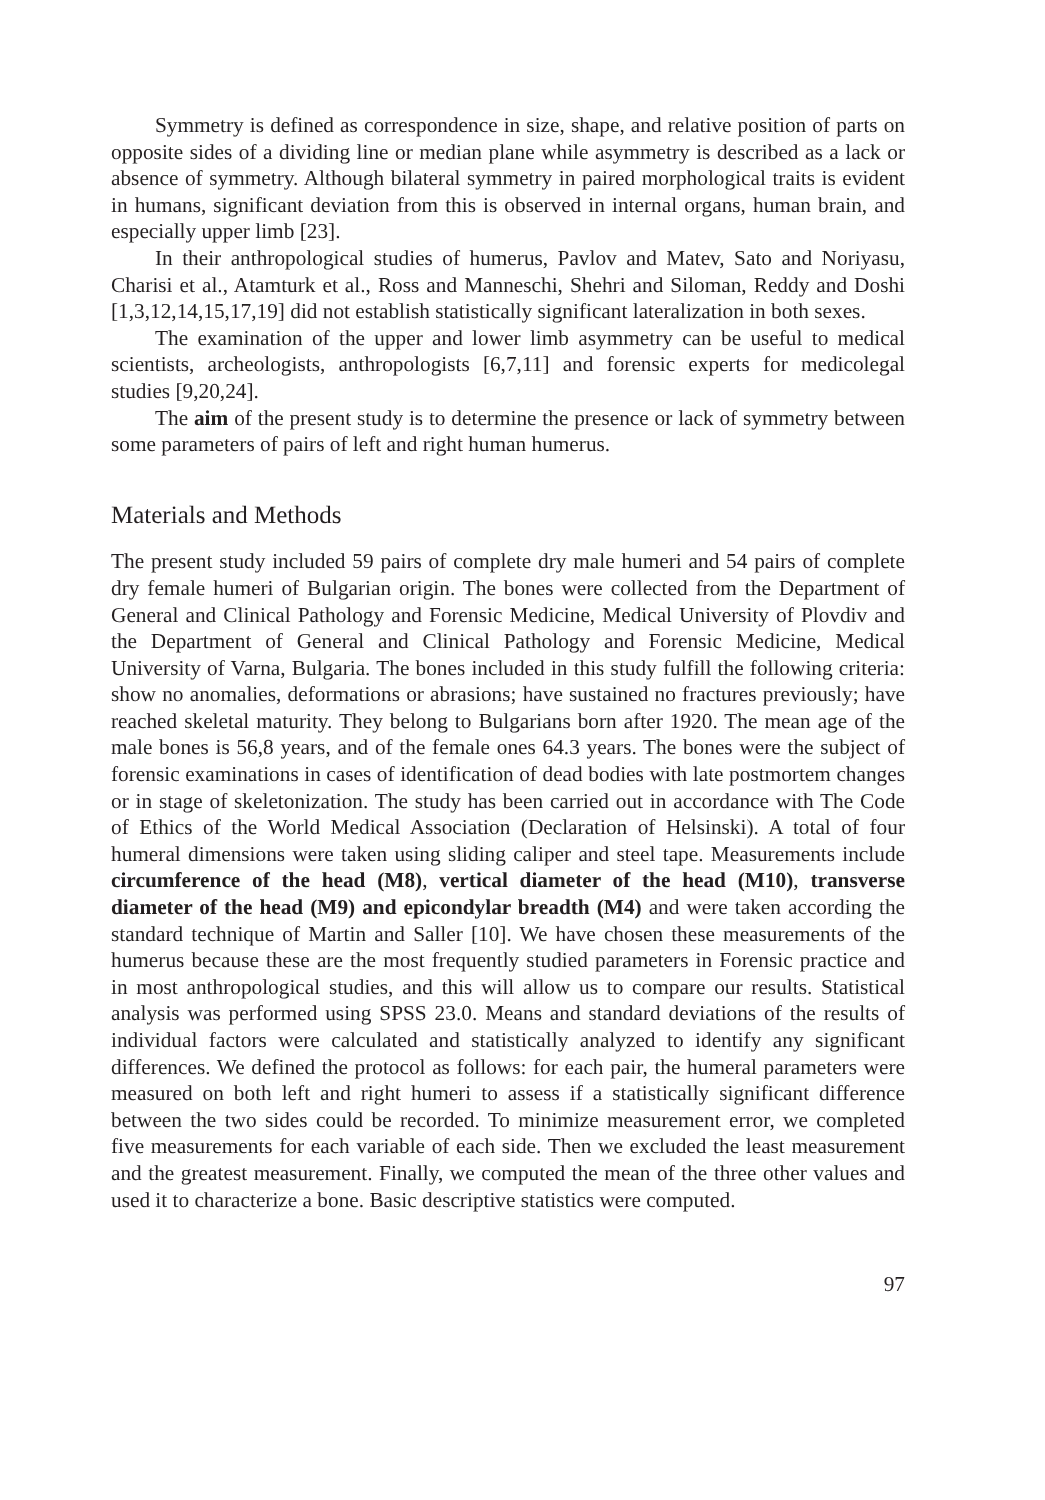Symmetry is defined as correspondence in size, shape, and relative position of parts on opposite sides of a dividing line or median plane while asymmetry is described as a lack or absence of symmetry. Although bilateral symmetry in paired morphological traits is evident in humans, significant deviation from this is observed in internal organs, human brain, and especially upper limb [23].
In their anthropological studies of humerus, Pavlov and Matev, Sato and Noriyasu, Charisi et al., Atamturk et al., Ross and Manneschi, Shehri and Siloman, Reddy and Doshi [1,3,12,14,15,17,19] did not establish statistically significant lateralization in both sexes.
The examination of the upper and lower limb asymmetry can be useful to medical scientists, archeologists, anthropologists [6,7,11] and forensic experts for medicolegal studies [9,20,24].
The aim of the present study is to determine the presence or lack of symmetry between some parameters of pairs of left and right human humerus.
Materials and Methods
The present study included 59 pairs of complete dry male humeri and 54 pairs of complete dry female humeri of Bulgarian origin. The bones were collected from the Department of General and Clinical Pathology and Forensic Medicine, Medical University of Plovdiv and the Department of General and Clinical Pathology and Forensic Medicine, Medical University of Varna, Bulgaria. The bones included in this study fulfill the following criteria: show no anomalies, deformations or abrasions; have sustained no fractures previously; have reached skeletal maturity. They belong to Bulgarians born after 1920. The mean age of the male bones is 56,8 years, and of the female ones 64.3 years. The bones were the subject of forensic examinations in cases of identification of dead bodies with late postmortem changes or in stage of skeletonization. The study has been carried out in accordance with The Code of Ethics of the World Medical Association (Declaration of Helsinski). A total of four humeral dimensions were taken using sliding caliper and steel tape. Measurements include circumference of the head (M8), vertical diameter of the head (M10), transverse diameter of the head (M9) and epicondylar breadth (M4) and were taken according the standard technique of Martin and Saller [10]. We have chosen these measurements of the humerus because these are the most frequently studied parameters in Forensic practice and in most anthropological studies, and this will allow us to compare our results. Statistical analysis was performed using SPSS 23.0. Means and standard deviations of the results of individual factors were calculated and statistically analyzed to identify any significant differences. We defined the protocol as follows: for each pair, the humeral parameters were measured on both left and right humeri to assess if a statistically significant difference between the two sides could be recorded. To minimize measurement error, we completed five measurements for each variable of each side. Then we excluded the least measurement and the greatest measurement. Finally, we computed the mean of the three other values and used it to characterize a bone. Basic descriptive statistics were computed.
97